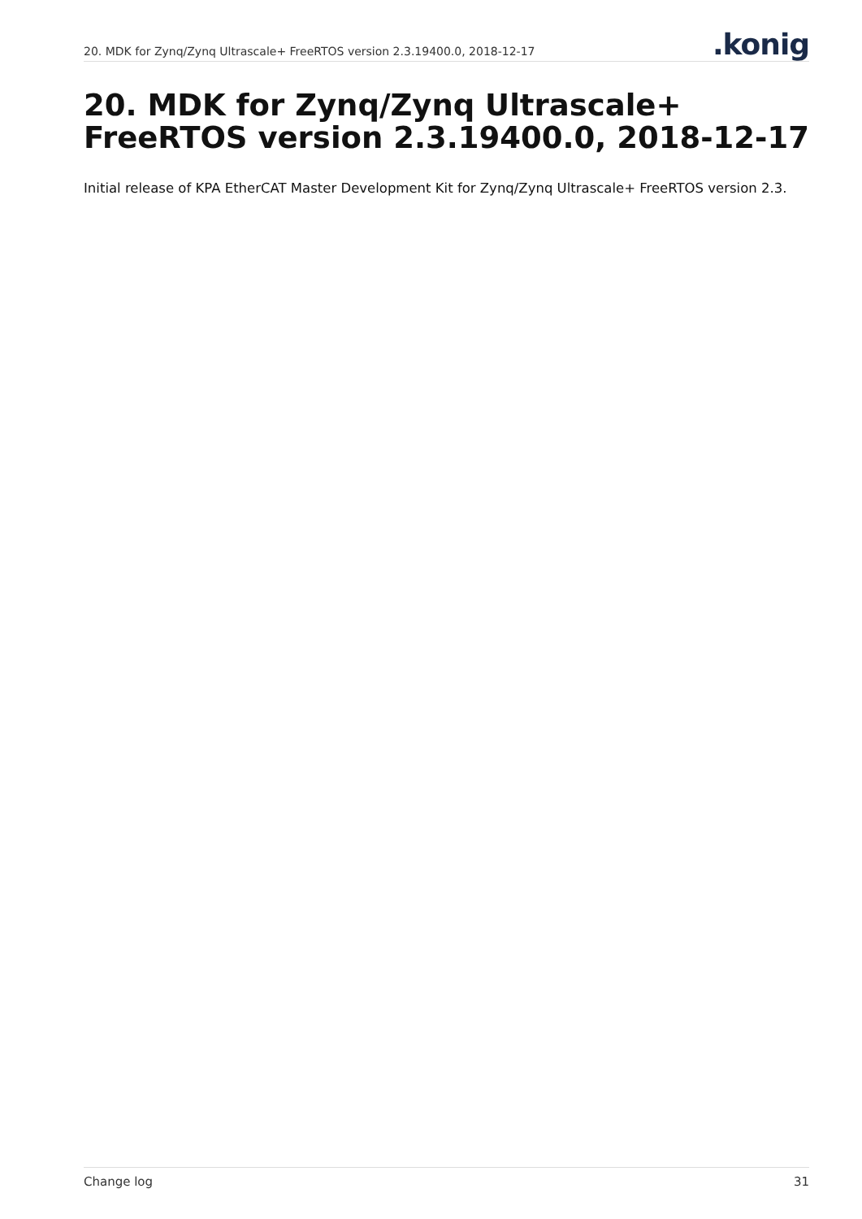20. MDK for Zynq/Zynq Ultrascale+ FreeRTOS version 2.3.19400.0, 2018-12-17.konig
20. MDK for Zynq/Zynq Ultrascale+ FreeRTOS version 2.3.19400.0, 2018-12-17
Initial release of KPA EtherCAT Master Development Kit for Zynq/Zynq Ultrascale+ FreeRTOS version 2.3.
Change log 31